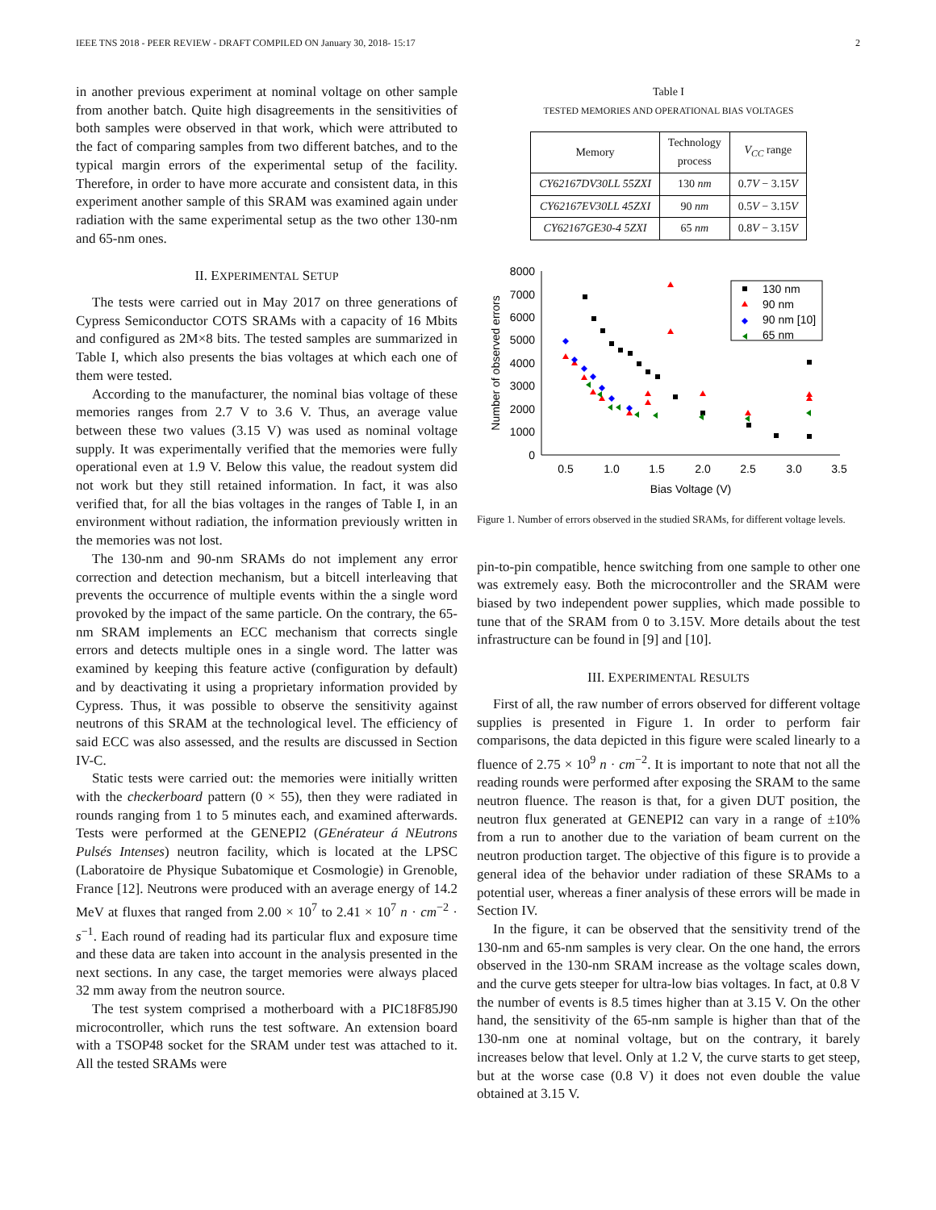IEEE TNS 2018 - PEER REVIEW - DRAFT COMPILED ON January 30, 2018- 15:17 2
in another previous experiment at nominal voltage on other sample from another batch. Quite high disagreements in the sensitivities of both samples were observed in that work, which were attributed to the fact of comparing samples from two different batches, and to the typical margin errors of the experimental setup of the facility. Therefore, in order to have more accurate and consistent data, in this experiment another sample of this SRAM was examined again under radiation with the same experimental setup as the two other 130-nm and 65-nm ones.
II. EXPERIMENTAL SETUP
The tests were carried out in May 2017 on three generations of Cypress Semiconductor COTS SRAMs with a capacity of 16 Mbits and configured as 2M×8 bits. The tested samples are summarized in Table I, which also presents the bias voltages at which each one of them were tested.
According to the manufacturer, the nominal bias voltage of these memories ranges from 2.7 V to 3.6 V. Thus, an average value between these two values (3.15 V) was used as nominal voltage supply. It was experimentally verified that the memories were fully operational even at 1.9 V. Below this value, the readout system did not work but they still retained information. In fact, it was also verified that, for all the bias voltages in the ranges of Table I, in an environment without radiation, the information previously written in the memories was not lost.
The 130-nm and 90-nm SRAMs do not implement any error correction and detection mechanism, but a bitcell interleaving that prevents the occurrence of multiple events within the a single word provoked by the impact of the same particle. On the contrary, the 65-nm SRAM implements an ECC mechanism that corrects single errors and detects multiple ones in a single word. The latter was examined by keeping this feature active (configuration by default) and by deactivating it using a proprietary information provided by Cypress. Thus, it was possible to observe the sensitivity against neutrons of this SRAM at the technological level. The efficiency of said ECC was also assessed, and the results are discussed in Section IV-C.
Static tests were carried out: the memories were initially written with the checkerboard pattern (0 × 55), then they were radiated in rounds ranging from 1 to 5 minutes each, and examined afterwards. Tests were performed at the GENEPI2 (GEnérateur á NEutrons Pulsés Intenses) neutron facility, which is located at the LPSC (Laboratoire de Physique Subatomique et Cosmologie) in Grenoble, France [12]. Neutrons were produced with an average energy of 14.2 MeV at fluxes that ranged from 2.00 × 10<sup>7</sup> to 2.41 × 10<sup>7</sup> n · cm<sup>−2</sup> · s<sup>−1</sup>. Each round of reading had its particular flux and exposure time and these data are taken into account in the analysis presented in the next sections. In any case, the target memories were always placed 32 mm away from the neutron source.
The test system comprised a motherboard with a PIC18F85J90 microcontroller, which runs the test software. An extension board with a TSOP48 socket for the SRAM under test was attached to it. All the tested SRAMs were
Table I
TESTED MEMORIES AND OPERATIONAL BIAS VOLTAGES
| Memory | Technology process | V<sub>CC</sub> range |
| --- | --- | --- |
| CY62167DV30LL 55ZXI | 130 nm | 0.7 V − 3.15 V |
| CY62167EV30LL 45ZXI | 90 nm | 0.5 V − 3.15 V |
| CY62167GE30-4 5ZXI | 65 nm | 0.8 V − 3.15 V |
8000
7000
6000
5000
4000
3000
2000
1000
0
0.5
1.0
1.5
2.0
2.5
3.0
3.5
Bias Voltage (V)
Number of observed errors
130 nm
90 nm
90 nm [10]
65 nm
Figure 1. Number of errors observed in the studied SRAMs, for different voltage levels.
pin-to-pin compatible, hence switching from one sample to other one was extremely easy. Both the microcontroller and the SRAM were biased by two independent power supplies, which made possible to tune that of the SRAM from 0 to 3.15V. More details about the test infrastructure can be found in [9] and [10].
III. EXPERIMENTAL RESULTS
First of all, the raw number of errors observed for different voltage supplies is presented in Figure 1. In order to perform fair comparisons, the data depicted in this figure were scaled linearly to a fluence of 2.75 × 10<sup>9</sup> n · cm<sup>−2</sup>. It is important to note that not all the reading rounds were performed after exposing the SRAM to the same neutron fluence. The reason is that, for a given DUT position, the neutron flux generated at GENEPI2 can vary in a range of ±10% from a run to another due to the variation of beam current on the neutron production target. The objective of this figure is to provide a general idea of the behavior under radiation of these SRAMs to a potential user, whereas a finer analysis of these errors will be made in Section IV.
In the figure, it can be observed that the sensitivity trend of the 130-nm and 65-nm samples is very clear. On the one hand, the errors observed in the 130-nm SRAM increase as the voltage scales down, and the curve gets steeper for ultra-low bias voltages. In fact, at 0.8 V the number of events is 8.5 times higher than at 3.15 V. On the other hand, the sensitivity of the 65-nm sample is higher than that of the 130-nm one at nominal voltage, but on the contrary, it barely increases below that level. Only at 1.2 V, the curve starts to get steep, but at the worse case (0.8 V) it does not even double the value obtained at 3.15 V.